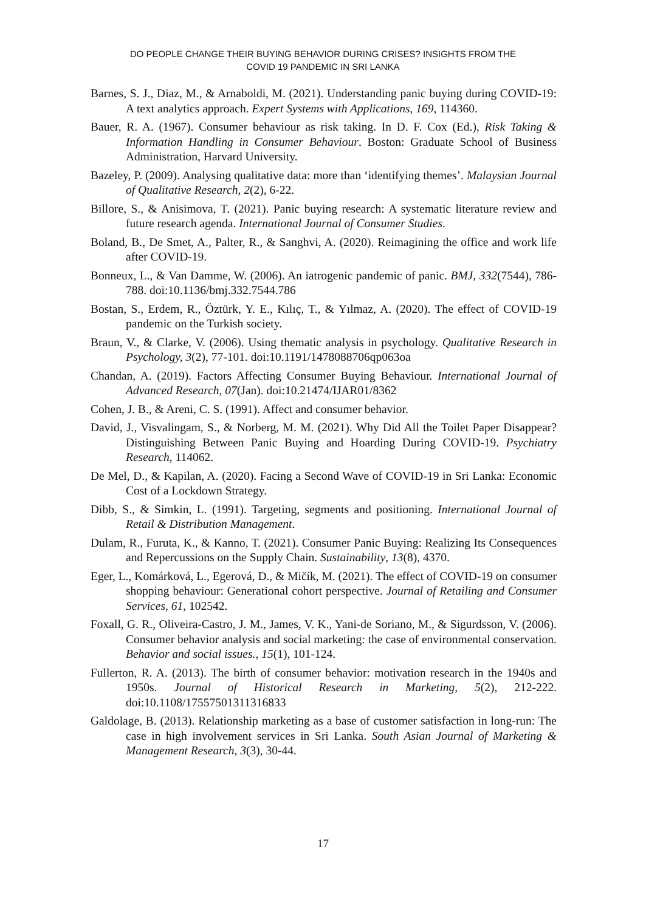DO PEOPLE CHANGE THEIR BUYING BEHAVIOR DURING CRISES? INSIGHTS FROM THE
COVID 19 PANDEMIC IN SRI LANKA
Barnes, S. J., Diaz, M., & Arnaboldi, M. (2021). Understanding panic buying during COVID-19: A text analytics approach. Expert Systems with Applications, 169, 114360.
Bauer, R. A. (1967). Consumer behaviour as risk taking. In D. F. Cox (Ed.), Risk Taking & Information Handling in Consumer Behaviour. Boston: Graduate School of Business Administration, Harvard University.
Bazeley, P. (2009). Analysing qualitative data: more than ‘identifying themes’. Malaysian Journal of Qualitative Research, 2(2), 6-22.
Billore, S., & Anisimova, T. (2021). Panic buying research: A systematic literature review and future research agenda. International Journal of Consumer Studies.
Boland, B., De Smet, A., Palter, R., & Sanghvi, A. (2020). Reimagining the office and work life after COVID-19.
Bonneux, L., & Van Damme, W. (2006). An iatrogenic pandemic of panic. BMJ, 332(7544), 786-788. doi:10.1136/bmj.332.7544.786
Bostan, S., Erdem, R., Öztürk, Y. E., Kılıç, T., & Yılmaz, A. (2020). The effect of COVID-19 pandemic on the Turkish society.
Braun, V., & Clarke, V. (2006). Using thematic analysis in psychology. Qualitative Research in Psychology, 3(2), 77-101. doi:10.1191/1478088706qp063oa
Chandan, A. (2019). Factors Affecting Consumer Buying Behaviour. International Journal of Advanced Research, 07(Jan). doi:10.21474/IJAR01/8362
Cohen, J. B., & Areni, C. S. (1991). Affect and consumer behavior.
David, J., Visvalingam, S., & Norberg, M. M. (2021). Why Did All the Toilet Paper Disappear? Distinguishing Between Panic Buying and Hoarding During COVID-19. Psychiatry Research, 114062.
De Mel, D., & Kapilan, A. (2020). Facing a Second Wave of COVID-19 in Sri Lanka: Economic Cost of a Lockdown Strategy.
Dibb, S., & Simkin, L. (1991). Targeting, segments and positioning. International Journal of Retail & Distribution Management.
Dulam, R., Furuta, K., & Kanno, T. (2021). Consumer Panic Buying: Realizing Its Consequences and Repercussions on the Supply Chain. Sustainability, 13(8), 4370.
Eger, L., Komárková, L., Egerová, D., & Mičík, M. (2021). The effect of COVID-19 on consumer shopping behaviour: Generational cohort perspective. Journal of Retailing and Consumer Services, 61, 102542.
Foxall, G. R., Oliveira-Castro, J. M., James, V. K., Yani-de Soriano, M., & Sigurdsson, V. (2006). Consumer behavior analysis and social marketing: the case of environmental conservation. Behavior and social issues., 15(1), 101-124.
Fullerton, R. A. (2013). The birth of consumer behavior: motivation research in the 1940s and 1950s. Journal of Historical Research in Marketing, 5(2), 212-222. doi:10.1108/17557501311316833
Galdolage, B. (2013). Relationship marketing as a base of customer satisfaction in long-run: The case in high involvement services in Sri Lanka. South Asian Journal of Marketing & Management Research, 3(3), 30-44.
17